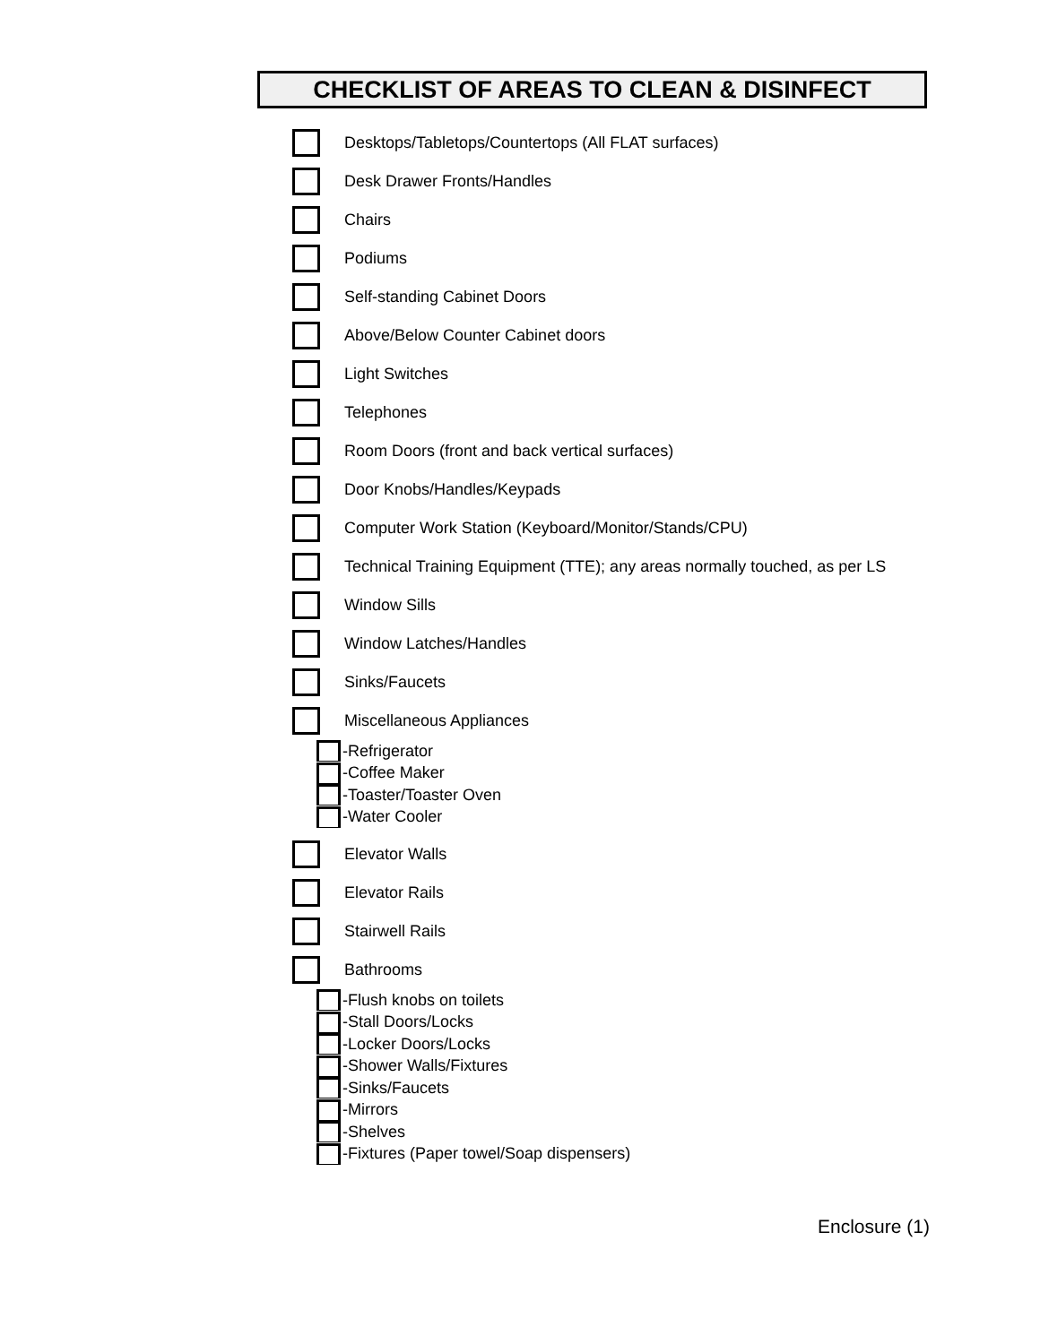CHECKLIST OF AREAS TO CLEAN & DISINFECT
Desktops/Tabletops/Countertops (All FLAT surfaces)
Desk Drawer Fronts/Handles
Chairs
Podiums
Self-standing Cabinet Doors
Above/Below Counter Cabinet doors
Light Switches
Telephones
Room Doors (front and back vertical surfaces)
Door Knobs/Handles/Keypads
Computer Work Station (Keyboard/Monitor/Stands/CPU)
Technical Training Equipment (TTE); any areas normally touched, as per LS
Window Sills
Window Latches/Handles
Sinks/Faucets
Miscellaneous Appliances
-Refrigerator
-Coffee Maker
-Toaster/Toaster Oven
-Water Cooler
Elevator Walls
Elevator Rails
Stairwell Rails
Bathrooms
-Flush knobs on toilets
-Stall Doors/Locks
-Locker Doors/Locks
-Shower Walls/Fixtures
-Sinks/Faucets
-Mirrors
-Shelves
-Fixtures (Paper towel/Soap dispensers)
Enclosure (1)